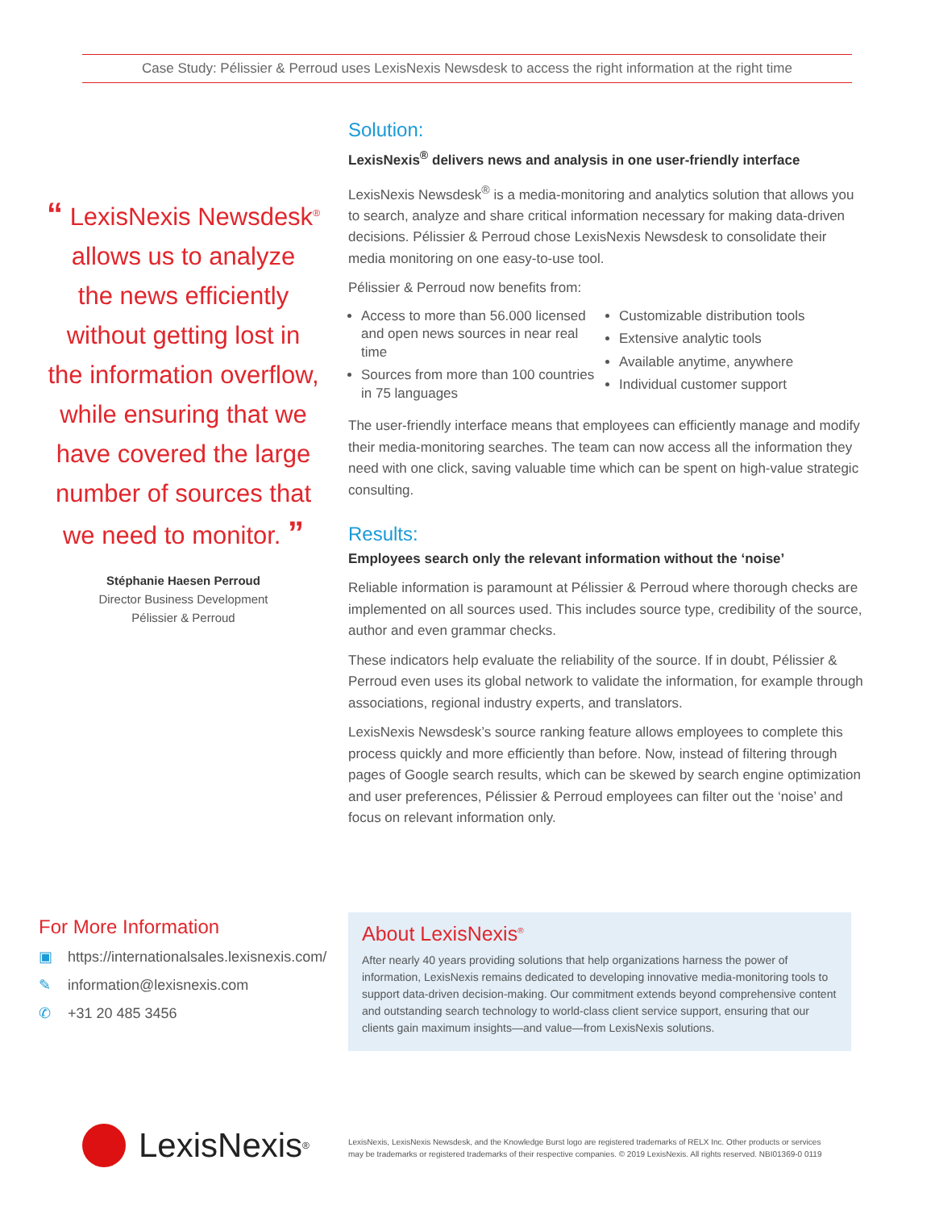Case Study: Pélissier & Perroud uses LexisNexis Newsdesk to access the right information at the right time
“ LexisNexis Newsdesk<sup>®</sup>
allows us to analyze
the news efficiently
without getting lost in
the information overflow,
while ensuring that we
have covered the large
number of sources that
we need to monitor. ”
Stéphanie Haesen Perroud
Director Business Development
Pélissier & Perroud
Solution:
LexisNexis<sup>®</sup> delivers news and analysis in one user-friendly interface
LexisNexis Newsdesk<sup>®</sup> is a media-monitoring and analytics solution that allows you to search, analyze and share critical information necessary for making data-driven decisions. Pélissier & Perroud chose LexisNexis Newsdesk to consolidate their media monitoring on one easy-to-use tool.
Pélissier & Perroud now benefits from:
Access to more than 56.000 licensed and open news sources in near real time
Sources from more than 100 countries in 75 languages
Customizable distribution tools
Extensive analytic tools
Available anytime, anywhere
Individual customer support
The user-friendly interface means that employees can efficiently manage and modify their media-monitoring searches. The team can now access all the information they need with one click, saving valuable time which can be spent on high-value strategic consulting.
Results:
Employees search only the relevant information without the ‘noise’
Reliable information is paramount at Pélissier & Perroud where thorough checks are implemented on all sources used. This includes source type, credibility of the source, author and even grammar checks.
These indicators help evaluate the reliability of the source. If in doubt, Pélissier & Perroud even uses its global network to validate the information, for example through associations, regional industry experts, and translators.
LexisNexis Newsdesk’s source ranking feature allows employees to complete this process quickly and more efficiently than before. Now, instead of filtering through pages of Google search results, which can be skewed by search engine optimization and user preferences, Pélissier & Perroud employees can filter out the ‘noise’ and focus on relevant information only.
For More Information
▣ https://internationalsales.lexisnexis.com/
✎ information@lexisnexis.com
✆ +31 20 485 3456
About LexisNexis<sup>®</sup>
After nearly 40 years providing solutions that help organizations harness the power of information, LexisNexis remains dedicated to developing innovative media-monitoring tools to support data-driven decision-making. Our commitment extends beyond comprehensive content and outstanding search technology to world-class client service support, ensuring that our clients gain maximum insights—and value—from LexisNexis solutions.
LexisNexis<sup>®</sup>
LexisNexis, LexisNexis Newsdesk, and the Knowledge Burst logo are registered trademarks of RELX Inc. Other products or services may be trademarks or registered trademarks of their respective companies. © 2019 LexisNexis. All rights reserved. NBI01369-0 0119